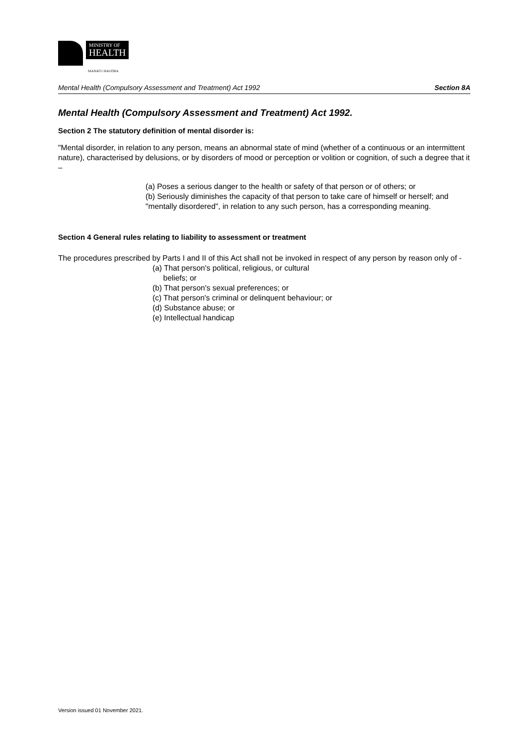MINISTRY OF
HEALTH
MANATU HAUORA
Mental Health (Compulsory Assessment and Treatment) Act 1992 Section 8A
Mental Health (Compulsory Assessment and Treatment) Act 1992.
Section 2 The statutory definition of mental disorder is:
"Mental disorder, in relation to any person, means an abnormal state of mind (whether of a continuous or an intermittent nature), characterised by delusions, or by disorders of mood or perception or volition or cognition, of such a degree that it –
(a) Poses a serious danger to the health or safety of that person or of others; or
(b) Seriously diminishes the capacity of that person to take care of himself or herself; and "mentally disordered", in relation to any such person, has a corresponding meaning.
Section 4 General rules relating to liability to assessment or treatment
The procedures prescribed by Parts I and II of this Act shall not be invoked in respect of any person by reason only of -
(a) That person's political, religious, or cultural
beliefs; or
(b) That person's sexual preferences; or
(c) That person's criminal or delinquent behaviour; or
(d) Substance abuse; or
(e) Intellectual handicap
Version issued 01 November 2021.